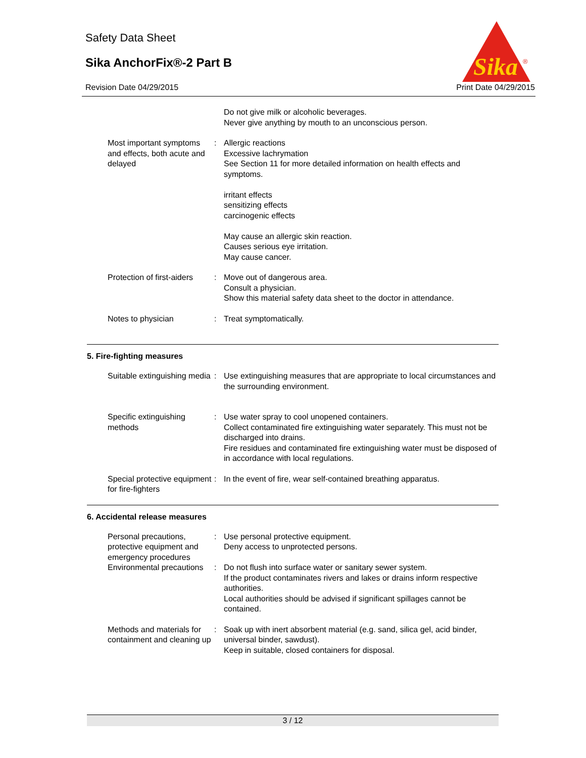Safety Data Sheet
Sika AnchorFix®-2 Part B
Revision Date 04/29/2015 Print Date 04/29/2015
Sika
®
Do not give milk or alcoholic beverages.
Never give anything by mouth to an unconscious person.
Most important symptoms and effects, both acute and delayed
: Allergic reactions
Excessive lachrymation
See Section 11 for more detailed information on health effects and symptoms.
irritant effects
sensitizing effects
carcinogenic effects
May cause an allergic skin reaction.
Causes serious eye irritation.
May cause cancer.
Protection of first-aiders : Move out of dangerous area.
Consult a physician.
Show this material safety data sheet to the doctor in attendance.
Notes to physician : Treat symptomatically.
5. Fire-fighting measures
Suitable extinguishing media
: Use extinguishing measures that are appropriate to local circumstances and the surrounding environment.
Specific extinguishing methods
: Use water spray to cool unopened containers.
Collect contaminated fire extinguishing water separately. This must not be discharged into drains.
Fire residues and contaminated fire extinguishing water must be disposed of in accordance with local regulations.
Special protective equipment for fire-fighters
: In the event of fire, wear self-contained breathing apparatus.
6. Accidental release measures
Personal precautions, protective equipment and emergency procedures
: Use personal protective equipment.
Deny access to unprotected persons.
Environmental precautions : Do not flush into surface water or sanitary sewer system.
If the product contaminates rivers and lakes or drains inform respective authorities.
Local authorities should be advised if significant spillages cannot be contained.
Methods and materials for containment and cleaning up
: Soak up with inert absorbent material (e.g. sand, silica gel, acid binder, universal binder, sawdust).
Keep in suitable, closed containers for disposal.
3 / 12